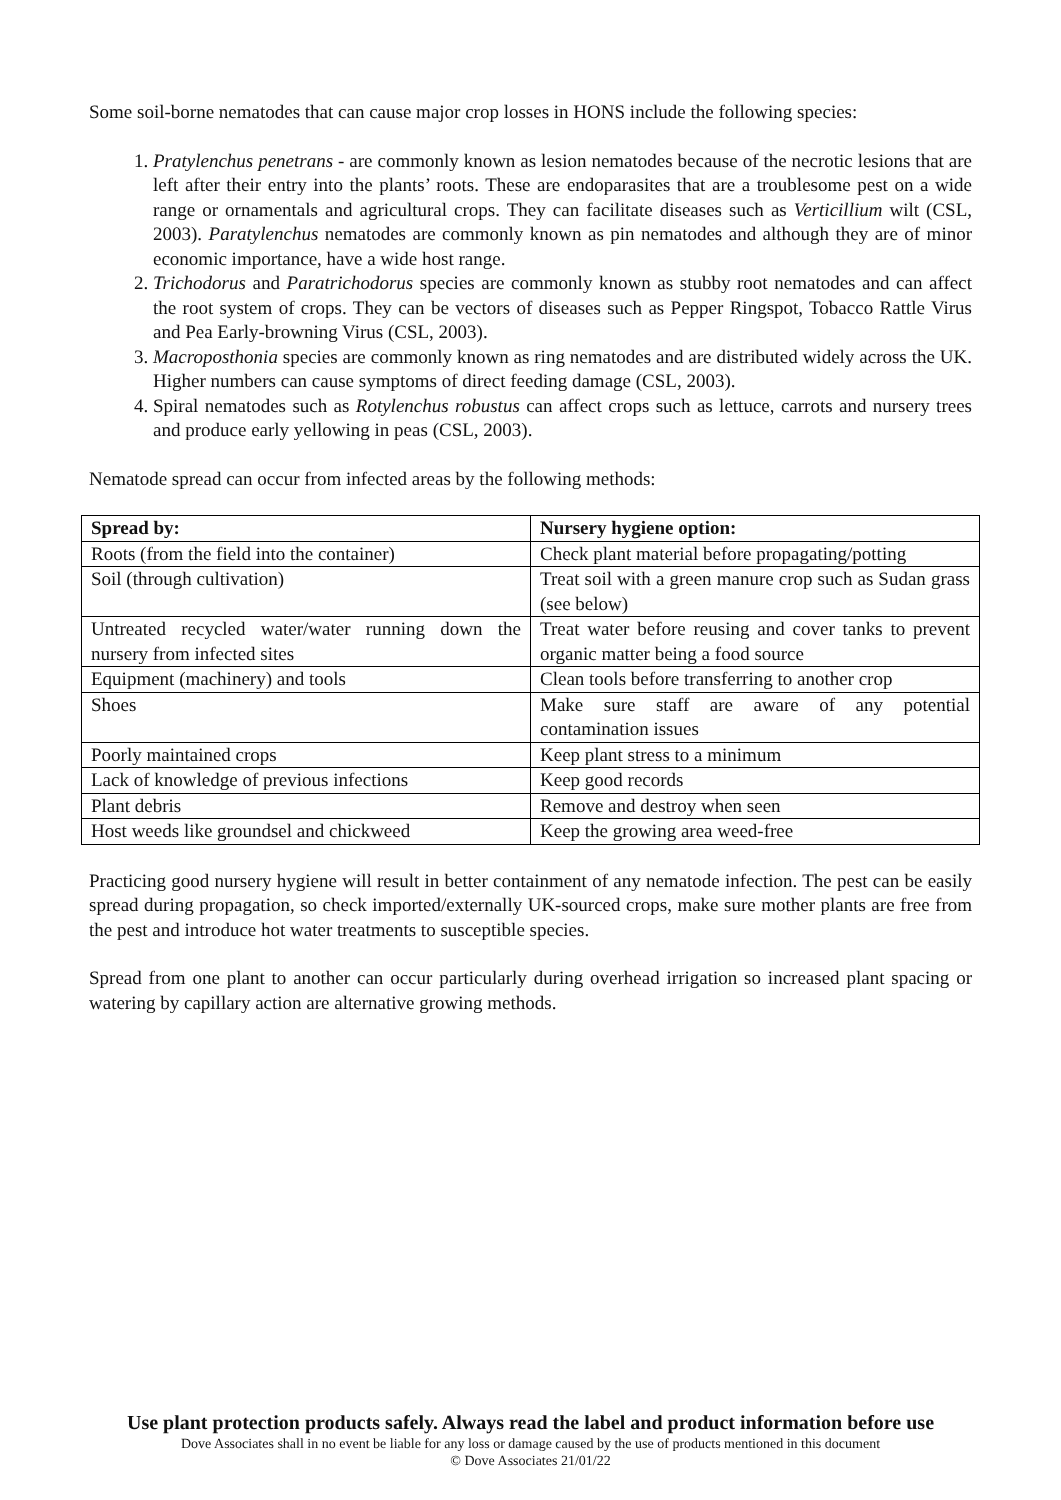Some soil-borne nematodes that can cause major crop losses in HONS include the following species:
1. Pratylenchus penetrans - are commonly known as lesion nematodes because of the necrotic lesions that are left after their entry into the plants’ roots. These are endoparasites that are a troublesome pest on a wide range or ornamentals and agricultural crops. They can facilitate diseases such as Verticillium wilt (CSL, 2003). Paratylenchus nematodes are commonly known as pin nematodes and although they are of minor economic importance, have a wide host range.
2. Trichodorus and Paratrichodorus species are commonly known as stubby root nematodes and can affect the root system of crops. They can be vectors of diseases such as Pepper Ringspot, Tobacco Rattle Virus and Pea Early-browning Virus (CSL, 2003).
3. Macroposthonia species are commonly known as ring nematodes and are distributed widely across the UK. Higher numbers can cause symptoms of direct feeding damage (CSL, 2003).
4. Spiral nematodes such as Rotylenchus robustus can affect crops such as lettuce, carrots and nursery trees and produce early yellowing in peas (CSL, 2003).
Nematode spread can occur from infected areas by the following methods:
| Spread by: | Nursery hygiene option: |
| --- | --- |
| Roots (from the field into the container) | Check plant material before propagating/potting |
| Soil (through cultivation) | Treat soil with a green manure crop such as Sudan grass (see below) |
| Untreated recycled water/water running down the nursery from infected sites | Treat water before reusing and cover tanks to prevent organic matter being a food source |
| Equipment (machinery) and tools | Clean tools before transferring to another crop |
| Shoes | Make sure staff are aware of any potential contamination issues |
| Poorly maintained crops | Keep plant stress to a minimum |
| Lack of knowledge of previous infections | Keep good records |
| Plant debris | Remove and destroy when seen |
| Host weeds like groundsel and chickweed | Keep the growing area weed-free |
Practicing good nursery hygiene will result in better containment of any nematode infection. The pest can be easily spread during propagation, so check imported/externally UK-sourced crops, make sure mother plants are free from the pest and introduce hot water treatments to susceptible species.
Spread from one plant to another can occur particularly during overhead irrigation so increased plant spacing or watering by capillary action are alternative growing methods.
Use plant protection products safely. Always read the label and product information before use
Dove Associates shall in no event be liable for any loss or damage caused by the use of products mentioned in this document
© Dove Associates 21/01/22